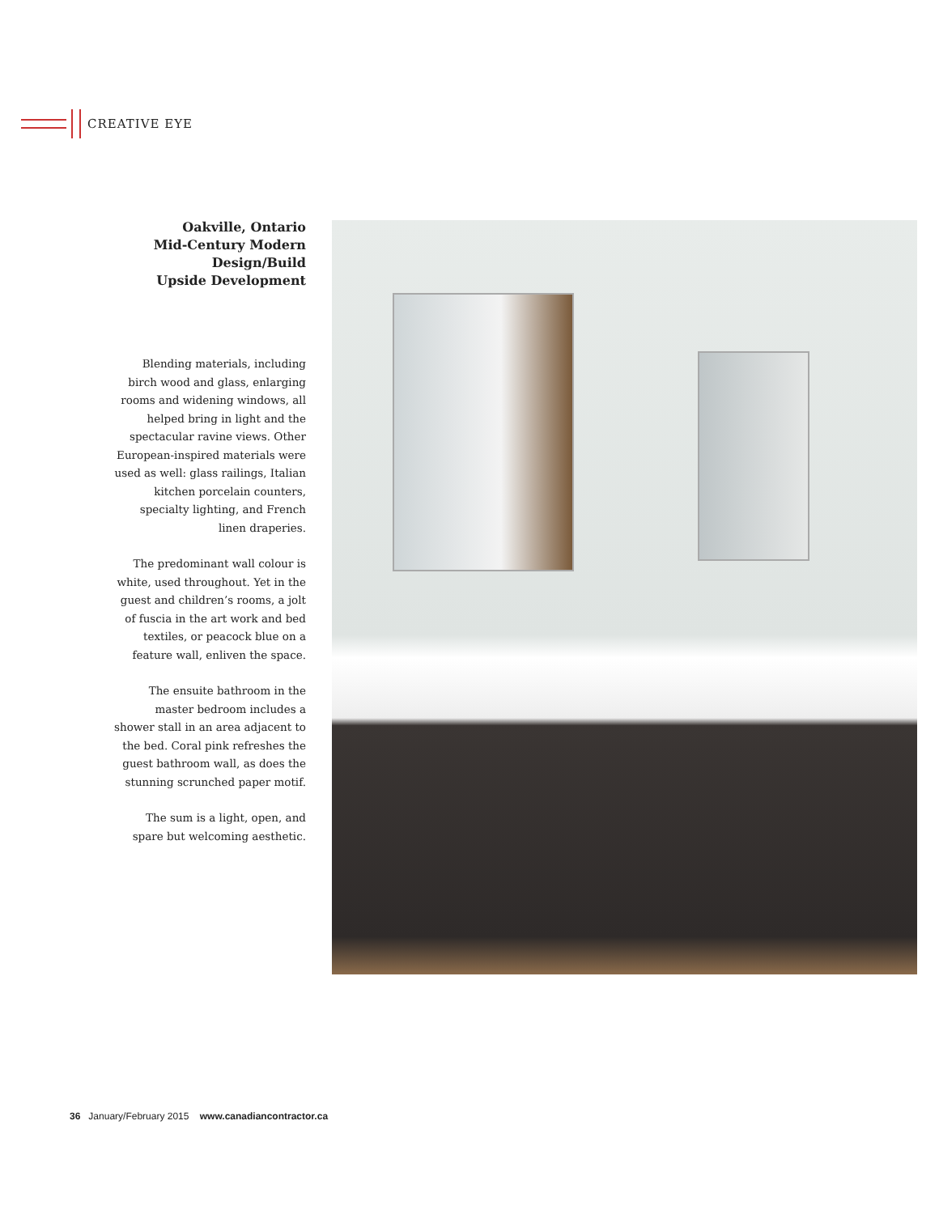CREATIVE EYE
Oakville, Ontario
Mid-Century Modern
Design/Build
Upside Development
Blending materials, including birch wood and glass, enlarging rooms and widening windows, all helped bring in light and the spectacular ravine views. Other European-inspired materials were used as well: glass railings, Italian kitchen porcelain counters, specialty lighting, and French linen draperies.
The predominant wall colour is white, used throughout. Yet in the guest and children’s rooms, a jolt of fuscia in the art work and bed textiles, or peacock blue on a feature wall, enliven the space.
The ensuite bathroom in the master bedroom includes a shower stall in an area adjacent to the bed. Coral pink refreshes the guest bathroom wall, as does the stunning scrunched paper motif.
The sum is a light, open, and spare but welcoming aesthetic.
36 January/February 2015 www.canadiancontractor.ca